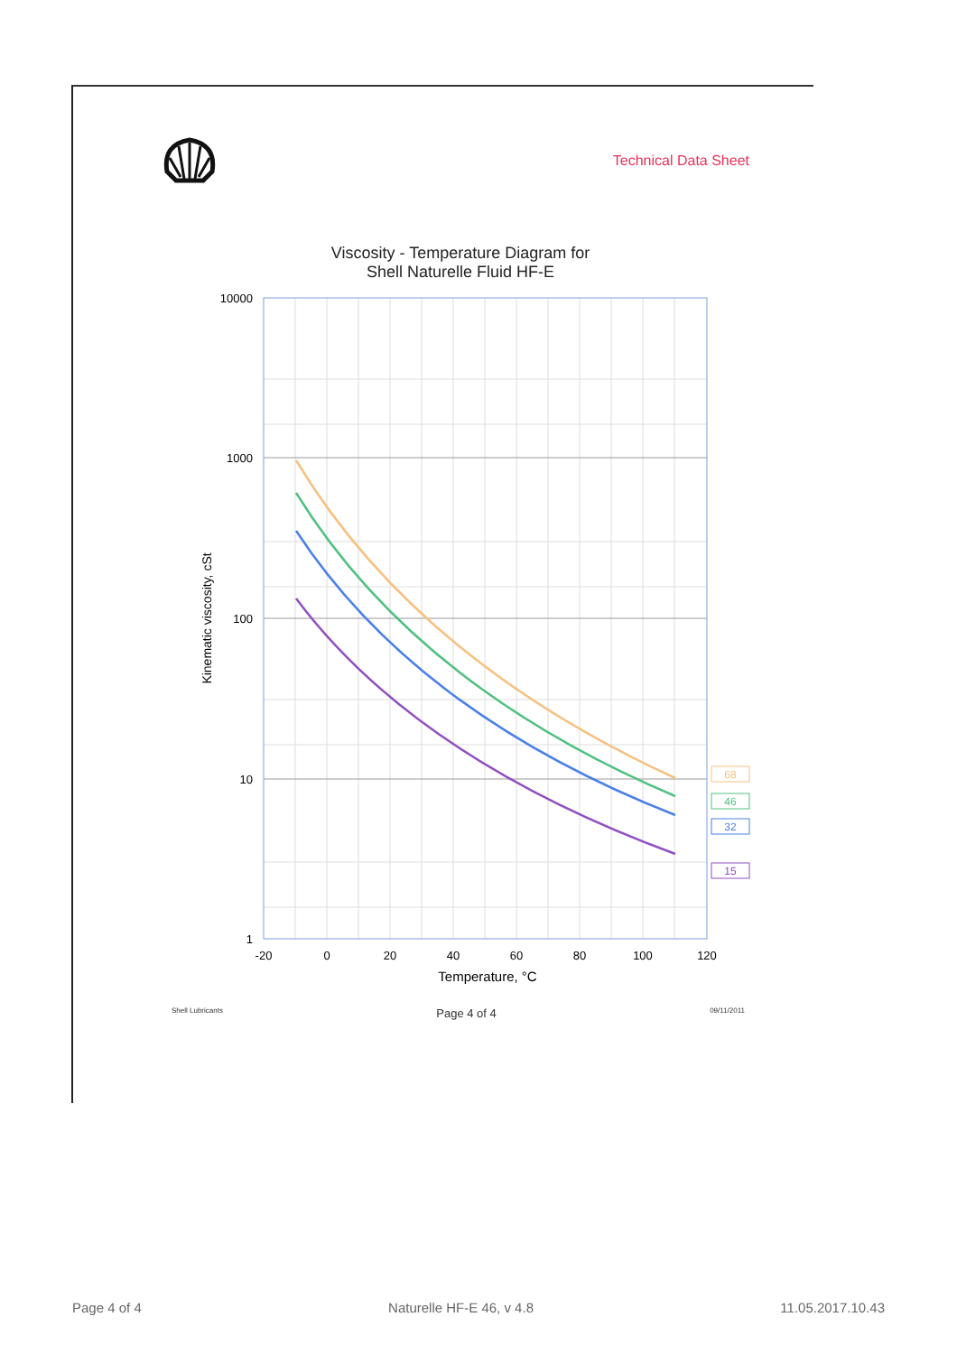Technical Data Sheet
Viscosity - Temperature Diagram for
Shell Naturelle Fluid HF-E
10000
1000
100
10
1
-20
0
20
40
60
80
100
120
Temperature, °C
Kinematic viscosity, cSt
68
46
32
15
Shell Lubricants Page 4 of 4 09/11/2011
Page 4 of 4 Naturelle HF-E 46, v 4.8 11.05.2017.10.43